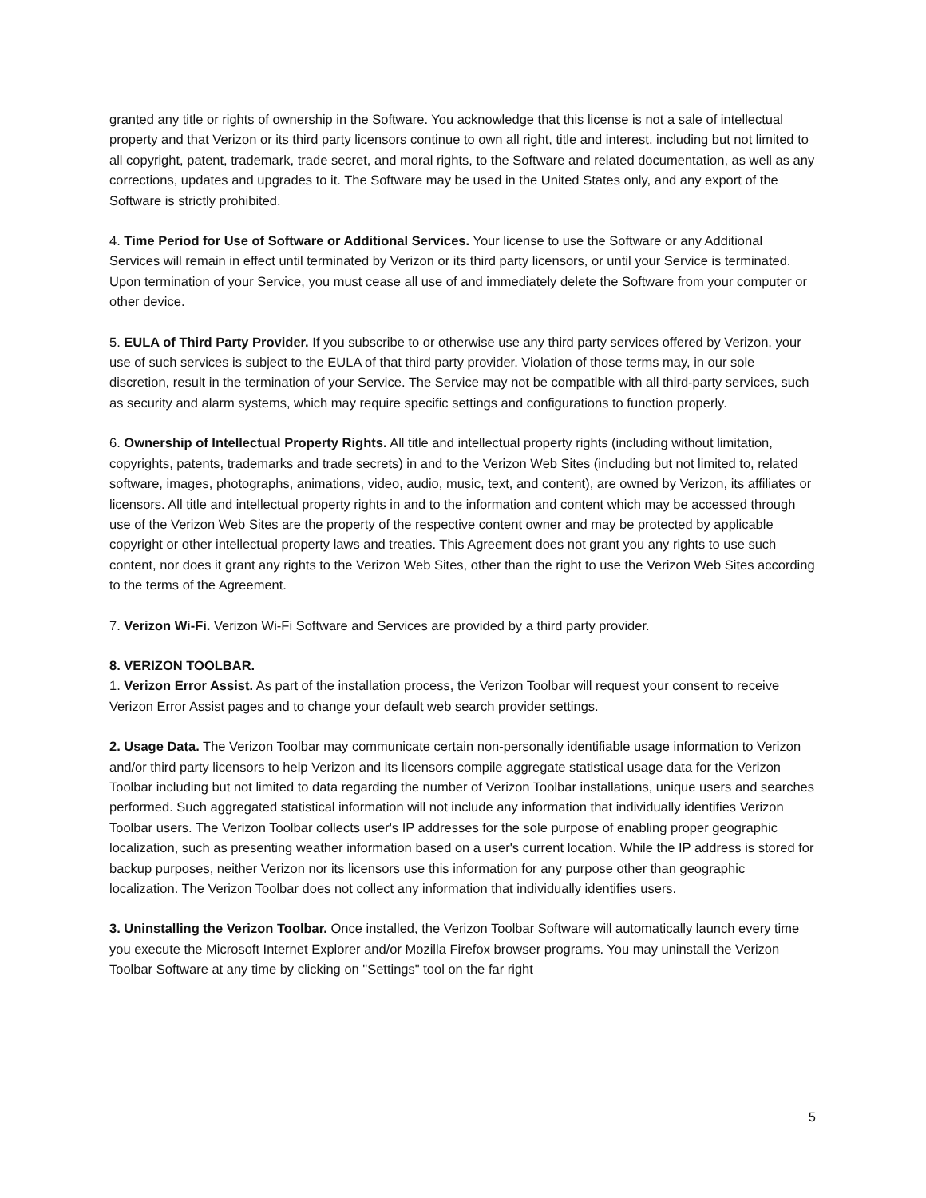granted any title or rights of ownership in the Software. You acknowledge that this license is not a sale of intellectual property and that Verizon or its third party licensors continue to own all right, title and interest, including but not limited to all copyright, patent, trademark, trade secret, and moral rights, to the Software and related documentation, as well as any corrections, updates and upgrades to it. The Software may be used in the United States only, and any export of the Software is strictly prohibited.
4. Time Period for Use of Software or Additional Services. Your license to use the Software or any Additional Services will remain in effect until terminated by Verizon or its third party licensors, or until your Service is terminated. Upon termination of your Service, you must cease all use of and immediately delete the Software from your computer or other device.
5. EULA of Third Party Provider. If you subscribe to or otherwise use any third party services offered by Verizon, your use of such services is subject to the EULA of that third party provider. Violation of those terms may, in our sole discretion, result in the termination of your Service. The Service may not be compatible with all third-party services, such as security and alarm systems, which may require specific settings and configurations to function properly.
6. Ownership of Intellectual Property Rights. All title and intellectual property rights (including without limitation, copyrights, patents, trademarks and trade secrets) in and to the Verizon Web Sites (including but not limited to, related software, images, photographs, animations, video, audio, music, text, and content), are owned by Verizon, its affiliates or licensors. All title and intellectual property rights in and to the information and content which may be accessed through use of the Verizon Web Sites are the property of the respective content owner and may be protected by applicable copyright or other intellectual property laws and treaties. This Agreement does not grant you any rights to use such content, nor does it grant any rights to the Verizon Web Sites, other than the right to use the Verizon Web Sites according to the terms of the Agreement.
7. Verizon Wi-Fi. Verizon Wi-Fi Software and Services are provided by a third party provider.
8. VERIZON TOOLBAR.
1. Verizon Error Assist. As part of the installation process, the Verizon Toolbar will request your consent to receive Verizon Error Assist pages and to change your default web search provider settings.
2. Usage Data. The Verizon Toolbar may communicate certain non-personally identifiable usage information to Verizon and/or third party licensors to help Verizon and its licensors compile aggregate statistical usage data for the Verizon Toolbar including but not limited to data regarding the number of Verizon Toolbar installations, unique users and searches performed. Such aggregated statistical information will not include any information that individually identifies Verizon Toolbar users. The Verizon Toolbar collects user's IP addresses for the sole purpose of enabling proper geographic localization, such as presenting weather information based on a user's current location. While the IP address is stored for backup purposes, neither Verizon nor its licensors use this information for any purpose other than geographic localization. The Verizon Toolbar does not collect any information that individually identifies users.
3. Uninstalling the Verizon Toolbar. Once installed, the Verizon Toolbar Software will automatically launch every time you execute the Microsoft Internet Explorer and/or Mozilla Firefox browser programs. You may uninstall the Verizon Toolbar Software at any time by clicking on "Settings" tool on the far right
5